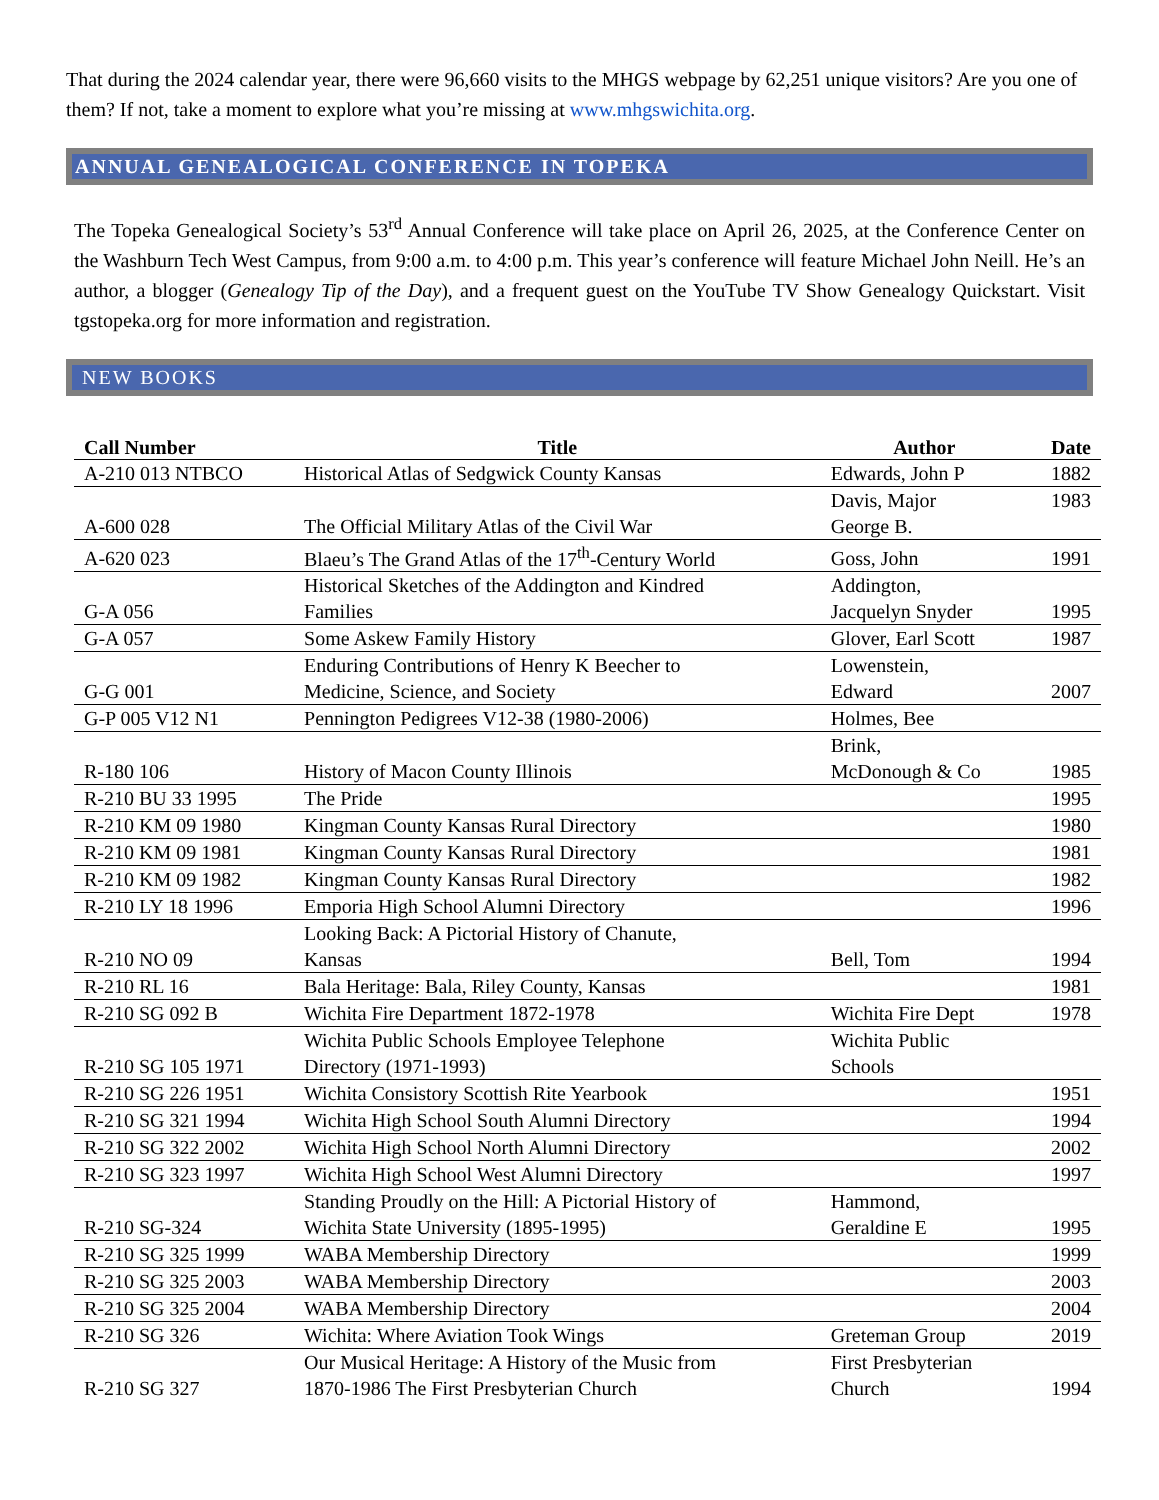That during the 2024 calendar year, there were 96,660 visits to the MHGS webpage by 62,251 unique visitors? Are you one of them? If not, take a moment to explore what you’re missing at www.mhgswichita.org.
ANNUAL GENEALOGICAL CONFERENCE IN TOPEKA
The Topeka Genealogical Society’s 53<sup>rd</sup> Annual Conference will take place on April 26, 2025, at the Conference Center on the Washburn Tech West Campus, from 9:00 a.m. to 4:00 p.m. This year’s conference will feature Michael John Neill. He’s an author, a blogger (Genealogy Tip of the Day), and a frequent guest on the YouTube TV Show Genealogy Quickstart. Visit tgstopeka.org for more information and registration.
NEW BOOKS
| Call Number | Title | Author | Date |
| --- | --- | --- | --- |
| A-210 013 NTBCO | Historical Atlas of Sedgwick County Kansas | Edwards, John P | 1882 |
| A-600 028 | The Official Military Atlas of the Civil War | Davis, Major George B. | 1983 |
| A-620 023 | Blaeu’s The Grand Atlas of the 17<sup>th</sup>-Century World | Goss, John | 1991 |
| G-A 056 | Historical Sketches of the Addington and Kindred Families | Addington, Jacquelyn Snyder | 1995 |
| G-A 057 | Some Askew Family History | Glover, Earl Scott | 1987 |
| G-G 001 | Enduring Contributions of Henry K Beecher to Medicine, Science, and Society | Lowenstein, Edward | 2007 |
| G-P 005 V12 N1 | Pennington Pedigrees V12-38 (1980-2006) | Holmes, Bee | |
| R-180 106 | History of Macon County Illinois | Brink, McDonough & Co | 1985 |
| R-210 BU 33 1995 | The Pride | | 1995 |
| R-210 KM 09 1980 | Kingman County Kansas Rural Directory | | 1980 |
| R-210 KM 09 1981 | Kingman County Kansas Rural Directory | | 1981 |
| R-210 KM 09 1982 | Kingman County Kansas Rural Directory | | 1982 |
| R-210 LY 18 1996 | Emporia High School Alumni Directory | | 1996 |
| R-210 NO 09 | Looking Back: A Pictorial History of Chanute, Kansas | Bell, Tom | 1994 |
| R-210 RL 16 | Bala Heritage: Bala, Riley County, Kansas | | 1981 |
| R-210 SG 092 B | Wichita Fire Department 1872-1978 | Wichita Fire Dept | 1978 |
| R-210 SG 105 1971 | Wichita Public Schools Employee Telephone Directory (1971-1993) | Wichita Public Schools | |
| R-210 SG 226 1951 | Wichita Consistory Scottish Rite Yearbook | | 1951 |
| R-210 SG 321 1994 | Wichita High School South Alumni Directory | | 1994 |
| R-210 SG 322 2002 | Wichita High School North Alumni Directory | | 2002 |
| R-210 SG 323 1997 | Wichita High School West Alumni Directory | | 1997 |
| R-210 SG-324 | Standing Proudly on the Hill: A Pictorial History of Wichita State University (1895-1995) | Hammond, Geraldine E | 1995 |
| R-210 SG 325 1999 | WABA Membership Directory | | 1999 |
| R-210 SG 325 2003 | WABA Membership Directory | | 2003 |
| R-210 SG 325 2004 | WABA Membership Directory | | 2004 |
| R-210 SG 326 | Wichita: Where Aviation Took Wings | Greteman Group | 2019 |
| R-210 SG 327 | Our Musical Heritage: A History of the Music from 1870-1986 The First Presbyterian Church | First Presbyterian Church | 1994 |